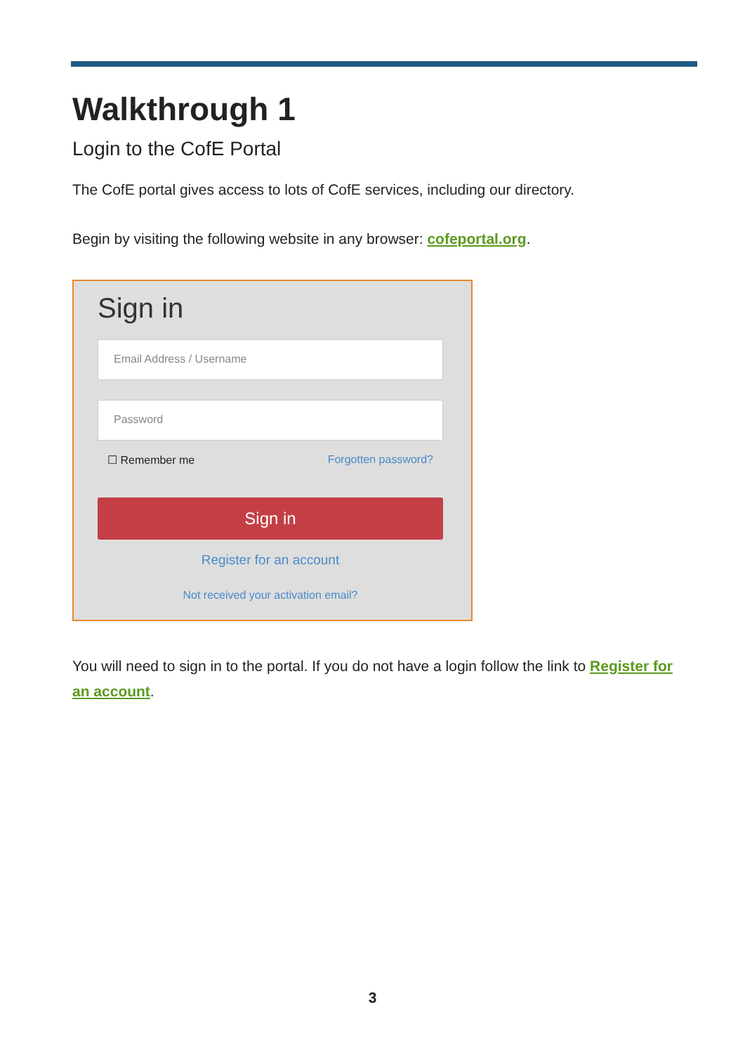Walkthrough 1
Login to the CofE Portal
The CofE portal gives access to lots of CofE services, including our directory.
Begin by visiting the following website in any browser: cofeportal.org.
Sign in
Email Address / Username
Password
☐ Remember me Forgotten password?
Sign in
Register for an account
Not received your activation email?
You will need to sign in to the portal. If you do not have a login follow the link to Register for an account.
3